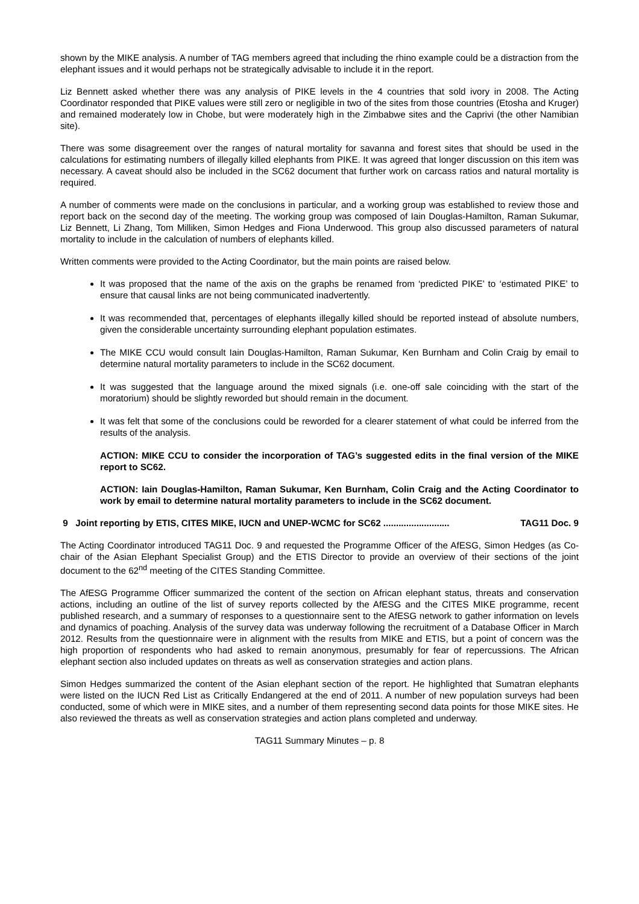shown by the MIKE analysis. A number of TAG members agreed that including the rhino example could be a distraction from the elephant issues and it would perhaps not be strategically advisable to include it in the report.
Liz Bennett asked whether there was any analysis of PIKE levels in the 4 countries that sold ivory in 2008. The Acting Coordinator responded that PIKE values were still zero or negligible in two of the sites from those countries (Etosha and Kruger) and remained moderately low in Chobe, but were moderately high in the Zimbabwe sites and the Caprivi (the other Namibian site).
There was some disagreement over the ranges of natural mortality for savanna and forest sites that should be used in the calculations for estimating numbers of illegally killed elephants from PIKE. It was agreed that longer discussion on this item was necessary. A caveat should also be included in the SC62 document that further work on carcass ratios and natural mortality is required.
A number of comments were made on the conclusions in particular, and a working group was established to review those and report back on the second day of the meeting. The working group was composed of Iain Douglas-Hamilton, Raman Sukumar, Liz Bennett, Li Zhang, Tom Milliken, Simon Hedges and Fiona Underwood. This group also discussed parameters of natural mortality to include in the calculation of numbers of elephants killed.
Written comments were provided to the Acting Coordinator, but the main points are raised below.
It was proposed that the name of the axis on the graphs be renamed from ‘predicted PIKE’ to ‘estimated PIKE’ to ensure that causal links are not being communicated inadvertently.
It was recommended that, percentages of elephants illegally killed should be reported instead of absolute numbers, given the considerable uncertainty surrounding elephant population estimates.
The MIKE CCU would consult Iain Douglas-Hamilton, Raman Sukumar, Ken Burnham and Colin Craig by email to determine natural mortality parameters to include in the SC62 document.
It was suggested that the language around the mixed signals (i.e. one-off sale coinciding with the start of the moratorium) should be slightly reworded but should remain in the document.
It was felt that some of the conclusions could be reworded for a clearer statement of what could be inferred from the results of the analysis.
ACTION: MIKE CCU to consider the incorporation of TAG’s suggested edits in the final version of the MIKE report to SC62.
ACTION: Iain Douglas-Hamilton, Raman Sukumar, Ken Burnham, Colin Craig and the Acting Coordinator to work by email to determine natural mortality parameters to include in the SC62 document.
9 Joint reporting by ETIS, CITES MIKE, IUCN and UNEP-WCMC for SC62 .......................... TAG11 Doc. 9
The Acting Coordinator introduced TAG11 Doc. 9 and requested the Programme Officer of the AfESG, Simon Hedges (as Co-chair of the Asian Elephant Specialist Group) and the ETIS Director to provide an overview of their sections of the joint document to the 62<sup>nd</sup> meeting of the CITES Standing Committee.
The AfESG Programme Officer summarized the content of the section on African elephant status, threats and conservation actions, including an outline of the list of survey reports collected by the AfESG and the CITES MIKE programme, recent published research, and a summary of responses to a questionnaire sent to the AfESG network to gather information on levels and dynamics of poaching. Analysis of the survey data was underway following the recruitment of a Database Officer in March 2012. Results from the questionnaire were in alignment with the results from MIKE and ETIS, but a point of concern was the high proportion of respondents who had asked to remain anonymous, presumably for fear of repercussions. The African elephant section also included updates on threats as well as conservation strategies and action plans.
Simon Hedges summarized the content of the Asian elephant section of the report. He highlighted that Sumatran elephants were listed on the IUCN Red List as Critically Endangered at the end of 2011. A number of new population surveys had been conducted, some of which were in MIKE sites, and a number of them representing second data points for those MIKE sites. He also reviewed the threats as well as conservation strategies and action plans completed and underway.
TAG11 Summary Minutes – p. 8